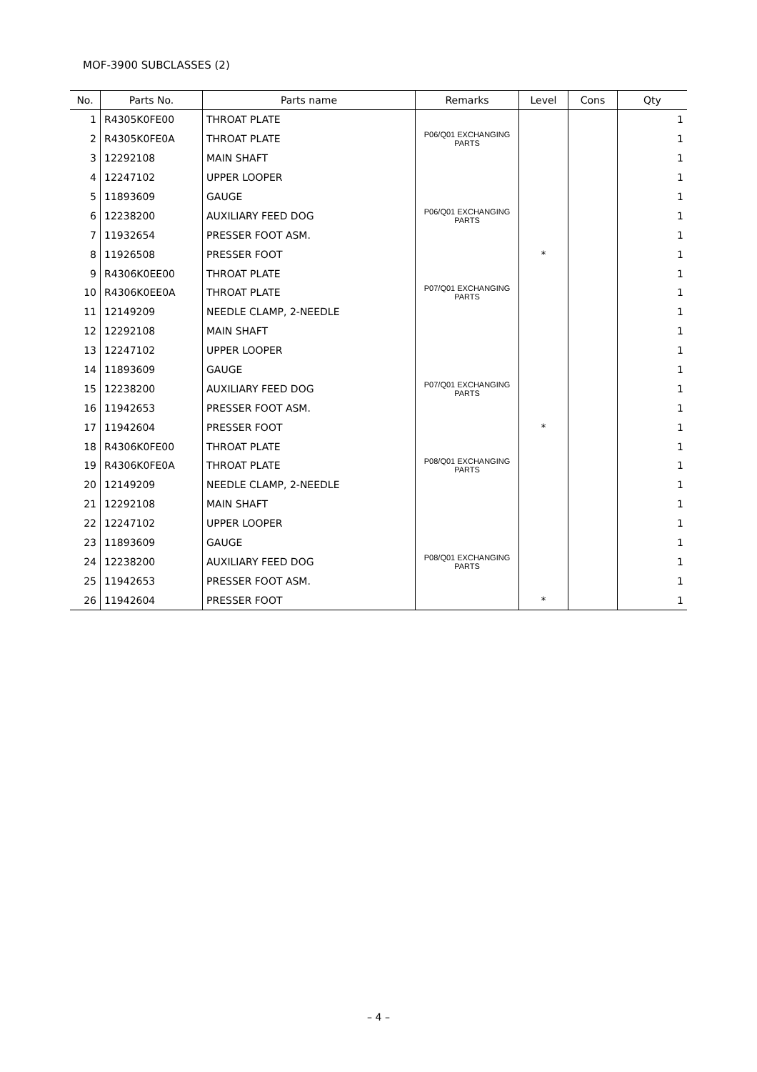MOF-3900 SUBCLASSES (2)
| No. | Parts No. | Parts name | Remarks | Level | Cons | Qty |
| --- | --- | --- | --- | --- | --- | --- |
| 1 | R4305K0FE00 | THROAT PLATE | | | | 1 |
| 2 | R4305K0FE0A | THROAT PLATE | P06/Q01 EXCHANGING PARTS | | | 1 |
| 3 | 12292108 | MAIN SHAFT | | | | 1 |
| 4 | 12247102 | UPPER LOOPER | | | | 1 |
| 5 | 11893609 | GAUGE | | | | 1 |
| 6 | 12238200 | AUXILIARY FEED DOG | P06/Q01 EXCHANGING PARTS | | | 1 |
| 7 | 11932654 | PRESSER FOOT ASM. | | | | 1 |
| 8 | 11926508 | PRESSER FOOT | | * | | 1 |
| 9 | R4306K0EE00 | THROAT PLATE | | | | 1 |
| 10 | R4306K0EE0A | THROAT PLATE | P07/Q01 EXCHANGING PARTS | | | 1 |
| 11 | 12149209 | NEEDLE CLAMP, 2-NEEDLE | | | | 1 |
| 12 | 12292108 | MAIN SHAFT | | | | 1 |
| 13 | 12247102 | UPPER LOOPER | | | | 1 |
| 14 | 11893609 | GAUGE | | | | 1 |
| 15 | 12238200 | AUXILIARY FEED DOG | P07/Q01 EXCHANGING PARTS | | | 1 |
| 16 | 11942653 | PRESSER FOOT ASM. | | | | 1 |
| 17 | 11942604 | PRESSER FOOT | | * | | 1 |
| 18 | R4306K0FE00 | THROAT PLATE | | | | 1 |
| 19 | R4306K0FE0A | THROAT PLATE | P08/Q01 EXCHANGING PARTS | | | 1 |
| 20 | 12149209 | NEEDLE CLAMP, 2-NEEDLE | | | | 1 |
| 21 | 12292108 | MAIN SHAFT | | | | 1 |
| 22 | 12247102 | UPPER LOOPER | | | | 1 |
| 23 | 11893609 | GAUGE | | | | 1 |
| 24 | 12238200 | AUXILIARY FEED DOG | P08/Q01 EXCHANGING PARTS | | | 1 |
| 25 | 11942653 | PRESSER FOOT ASM. | | | | 1 |
| 26 | 11942604 | PRESSER FOOT | | * | | 1 |
– 4 –